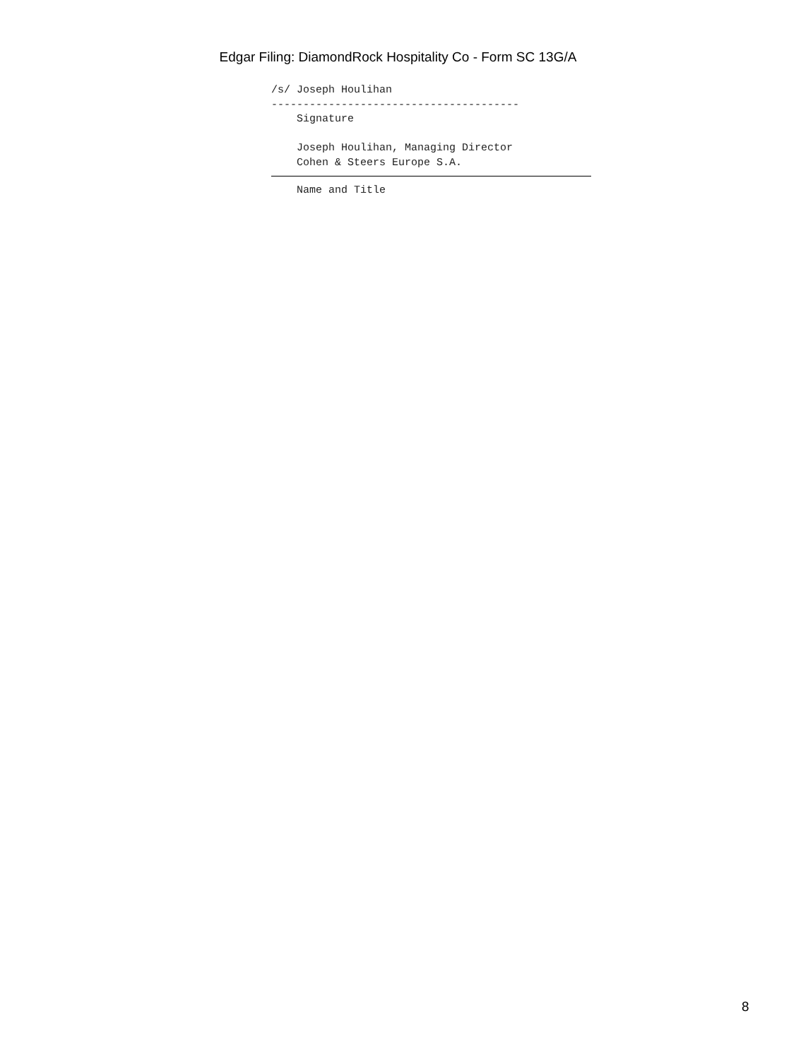Edgar Filing: DiamondRock Hospitality Co - Form SC 13G/A
/s/ Joseph Houlihan --------------------------------------- Signature Joseph Houlihan, Managing Director Cohen & Steers Europe S.A.
Name and Title
8